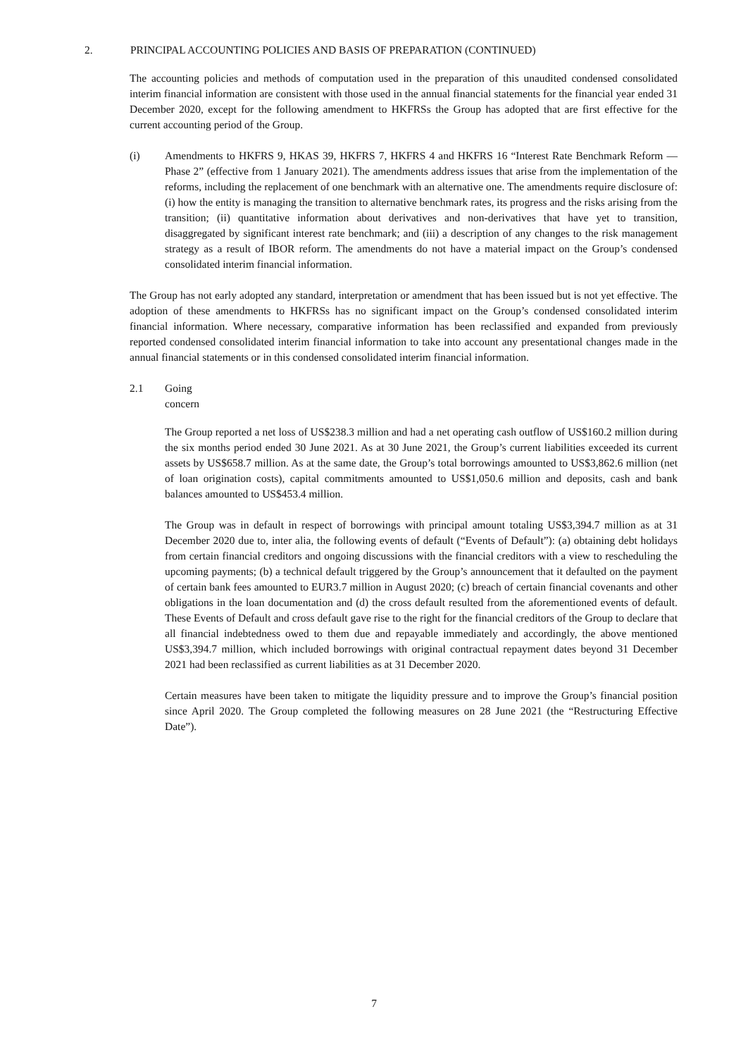2. PRINCIPAL ACCOUNTING POLICIES AND BASIS OF PREPARATION (CONTINUED)
The accounting policies and methods of computation used in the preparation of this unaudited condensed consolidated interim financial information are consistent with those used in the annual financial statements for the financial year ended 31 December 2020, except for the following amendment to HKFRSs the Group has adopted that are first effective for the current accounting period of the Group.
(i) Amendments to HKFRS 9, HKAS 39, HKFRS 7, HKFRS 4 and HKFRS 16 “Interest Rate Benchmark Reform — Phase 2” (effective from 1 January 2021). The amendments address issues that arise from the implementation of the reforms, including the replacement of one benchmark with an alternative one. The amendments require disclosure of: (i) how the entity is managing the transition to alternative benchmark rates, its progress and the risks arising from the transition; (ii) quantitative information about derivatives and non-derivatives that have yet to transition, disaggregated by significant interest rate benchmark; and (iii) a description of any changes to the risk management strategy as a result of IBOR reform. The amendments do not have a material impact on the Group’s condensed consolidated interim financial information.
The Group has not early adopted any standard, interpretation or amendment that has been issued but is not yet effective. The adoption of these amendments to HKFRSs has no significant impact on the Group’s condensed consolidated interim financial information. Where necessary, comparative information has been reclassified and expanded from previously reported condensed consolidated interim financial information to take into account any presentational changes made in the annual financial statements or in this condensed consolidated interim financial information.
2.1 Going concern
The Group reported a net loss of US$238.3 million and had a net operating cash outflow of US$160.2 million during the six months period ended 30 June 2021. As at 30 June 2021, the Group’s current liabilities exceeded its current assets by US$658.7 million. As at the same date, the Group’s total borrowings amounted to US$3,862.6 million (net of loan origination costs), capital commitments amounted to US$1,050.6 million and deposits, cash and bank balances amounted to US$453.4 million.
The Group was in default in respect of borrowings with principal amount totaling US$3,394.7 million as at 31 December 2020 due to, inter alia, the following events of default (“Events of Default”): (a) obtaining debt holidays from certain financial creditors and ongoing discussions with the financial creditors with a view to rescheduling the upcoming payments; (b) a technical default triggered by the Group’s announcement that it defaulted on the payment of certain bank fees amounted to EUR3.7 million in August 2020; (c) breach of certain financial covenants and other obligations in the loan documentation and (d) the cross default resulted from the aforementioned events of default. These Events of Default and cross default gave rise to the right for the financial creditors of the Group to declare that all financial indebtedness owed to them due and repayable immediately and accordingly, the above mentioned US$3,394.7 million, which included borrowings with original contractual repayment dates beyond 31 December 2021 had been reclassified as current liabilities as at 31 December 2020.
Certain measures have been taken to mitigate the liquidity pressure and to improve the Group’s financial position since April 2020. The Group completed the following measures on 28 June 2021 (the “Restructuring Effective Date”).
7